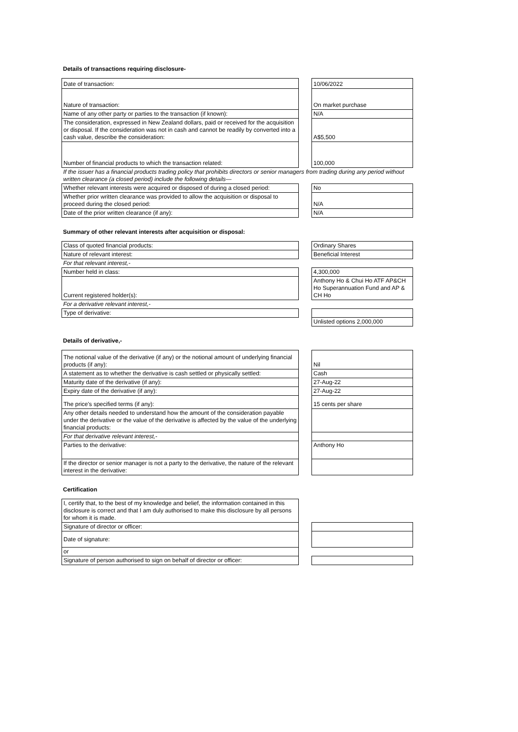Details of transactions requiring disclosure-
| Date of transaction: | | 10/06/2022 |
| Nature of transaction: | | On market purchase |
| Name of any other party or parties to the transaction (if known): | | N/A |
| The consideration, expressed in New Zealand dollars, paid or received for the acquisition or disposal. If the consideration was not in cash and cannot be readily by converted into a cash value, describe the consideration: | | A$5,500 |
| Number of financial products to which the transaction related: | | 100,000 |
| If the issuer has a financial products trading policy that prohibits directors or senior managers from trading during any period without written clearance (a closed period) include the following details— | | |
| Whether relevant interests were acquired or disposed of during a closed period: | | No |
| Whether prior written clearance was provided to allow the acquisition or disposal to proceed during the closed period: | | N/A |
| Date of the prior written clearance (if any): | | N/A |
Summary of other relevant interests after acquisition or disposal:
| Class of quoted financial products: | | Ordinary Shares |
| Nature of relevant interest: | | Beneficial Interest |
| For that relevant interest,- | | |
| Number held in class: | | 4,300,000 |
| Current registered holder(s): | | Anthony Ho & Chui Ho ATF AP&CH Ho Superannuation Fund and AP & CH Ho |
| For a derivative relevant interest,- | | |
| Type of derivative: | | |
| | | Unlisted options 2,000,000 |
Details of derivative,-
| The notional value of the derivative (if any) or the notional amount of underlying financial products (if any): | | Nil |
| A statement as to whether the derivative is cash settled or physically settled: | | Cash |
| Maturity date of the derivative (if any): | | 27-Aug-22 |
| Expiry date of the derivative (if any): | | 27-Aug-22 |
| The price's specified terms (if any): | | 15 cents per share |
| Any other details needed to understand how the amount of the consideration payable under the derivative or the value of the derivative is affected by the value of the underlying financial products: | | |
| For that derivative relevant interest,- | | |
| Parties to the derivative: | | Anthony Ho |
| If the director or senior manager is not a party to the derivative, the nature of the relevant interest in the derivative: | | |
Certification
| I, certify that, to the best of my knowledge and belief, the information contained in this disclosure is correct and that I am duly authorised to make this disclosure by all persons for whom it is made. | | |
| Signature of director or officer: | | |
| Date of signature: | | |
| or | | |
| Signature of person authorised to sign on behalf of director or officer: | | |